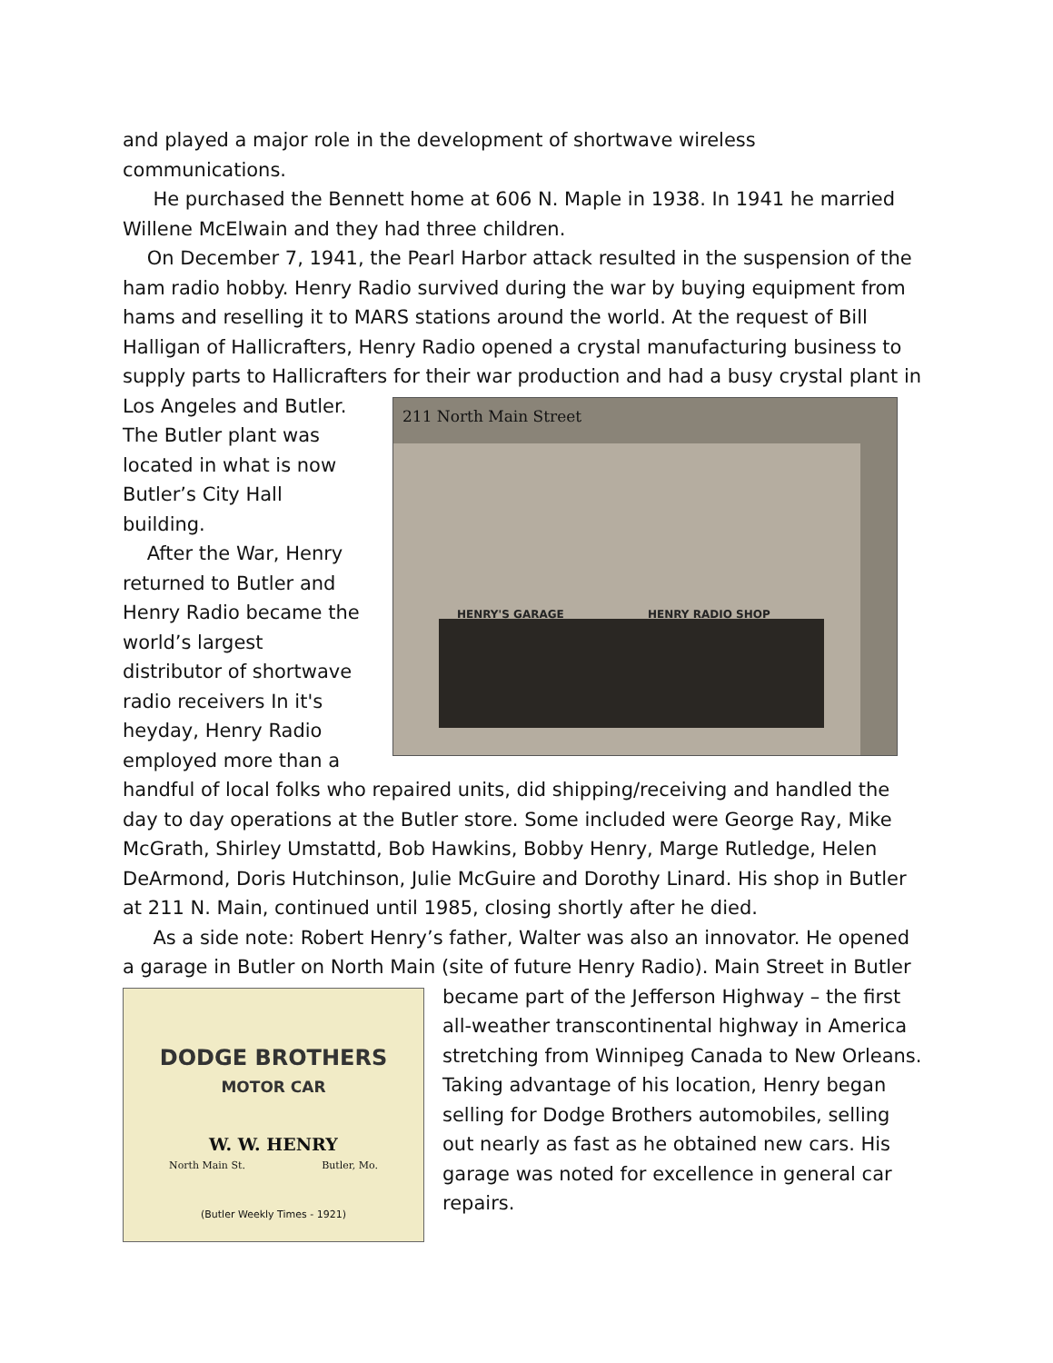and played a major role in the development of shortwave wireless communications.
He purchased the Bennett home at 606 N. Maple in 1938. In 1941 he married Willene McElwain and they had three children.
On December 7, 1941, the Pearl Harbor attack resulted in the suspension of the ham radio hobby. Henry Radio survived during the war by buying equipment from hams and reselling it to MARS stations around the world. At the request of Bill Halligan of Hallicrafters, Henry Radio opened a crystal manufacturing business to supply parts to Hallicrafters for their war production and had a busy crystal 211 North Main Street
HENRY'S GARAGE HENRY RADIO SHOP plant in Los Angeles and Butler. The Butler plant was located in what is now Butler’s City Hall building.
After the War, Henry returned to Butler and Henry Radio became the world’s largest distributor of shortwave radio receivers In it's heyday, Henry Radio employed more than a handful of local folks who repaired units, did shipping/receiving and handled the day to day operations at the Butler store. Some included were George Ray, Mike McGrath, Shirley Umstattd, Bob Hawkins, Bobby Henry, Marge Rutledge, Helen DeArmond, Doris Hutchinson, Julie McGuire and Dorothy Linard. His shop in Butler at 211 N. Main, continued until 1985, closing shortly after he died.
As a side note: Robert Henry’s father, Walter was also an innovator. He opened a garage in Butler on North Main (site of future Henry Radio). Main DODGE BROTHERS
MOTOR CAR
W. W. HENRY
North Main St. Butler, Mo.
(Butler Weekly Times - 1921) Street in Butler became part of the Jefferson Highway – the first all-weather transcontinental highway in America stretching from Winnipeg Canada to New Orleans. Taking advantage of his location, Henry began selling for Dodge Brothers automobiles, selling out nearly as fast as he obtained new cars. His garage was noted for excellence in general car repairs.